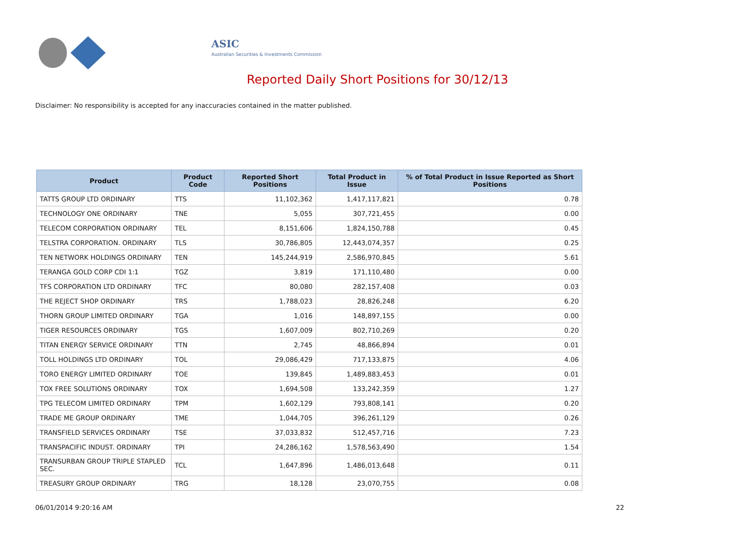ASIC
Australian Securities & Investments Commission
Reported Daily Short Positions for 30/12/13
Disclaimer: No responsibility is accepted for any inaccuracies contained in the matter published.
| Product | Product Code | Reported Short Positions | Total Product in Issue | % of Total Product in Issue Reported as Short Positions |
| --- | --- | --- | --- | --- |
| TATTS GROUP LTD ORDINARY | TTS | 11,102,362 | 1,417,117,821 | 0.78 |
| TECHNOLOGY ONE ORDINARY | TNE | 5,055 | 307,721,455 | 0.00 |
| TELECOM CORPORATION ORDINARY | TEL | 8,151,606 | 1,824,150,788 | 0.45 |
| TELSTRA CORPORATION. ORDINARY | TLS | 30,786,805 | 12,443,074,357 | 0.25 |
| TEN NETWORK HOLDINGS ORDINARY | TEN | 145,244,919 | 2,586,970,845 | 5.61 |
| TERANGA GOLD CORP CDI 1:1 | TGZ | 3,819 | 171,110,480 | 0.00 |
| TFS CORPORATION LTD ORDINARY | TFC | 80,080 | 282,157,408 | 0.03 |
| THE REJECT SHOP ORDINARY | TRS | 1,788,023 | 28,826,248 | 6.20 |
| THORN GROUP LIMITED ORDINARY | TGA | 1,016 | 148,897,155 | 0.00 |
| TIGER RESOURCES ORDINARY | TGS | 1,607,009 | 802,710,269 | 0.20 |
| TITAN ENERGY SERVICE ORDINARY | TTN | 2,745 | 48,866,894 | 0.01 |
| TOLL HOLDINGS LTD ORDINARY | TOL | 29,086,429 | 717,133,875 | 4.06 |
| TORO ENERGY LIMITED ORDINARY | TOE | 139,845 | 1,489,883,453 | 0.01 |
| TOX FREE SOLUTIONS ORDINARY | TOX | 1,694,508 | 133,242,359 | 1.27 |
| TPG TELECOM LIMITED ORDINARY | TPM | 1,602,129 | 793,808,141 | 0.20 |
| TRADE ME GROUP ORDINARY | TME | 1,044,705 | 396,261,129 | 0.26 |
| TRANSFIELD SERVICES ORDINARY | TSE | 37,033,832 | 512,457,716 | 7.23 |
| TRANSPACIFIC INDUST. ORDINARY | TPI | 24,286,162 | 1,578,563,490 | 1.54 |
| TRANSURBAN GROUP TRIPLE STAPLED SEC. | TCL | 1,647,896 | 1,486,013,648 | 0.11 |
| TREASURY GROUP ORDINARY | TRG | 18,128 | 23,070,755 | 0.08 |
06/01/2014 9:20:16 AM 22